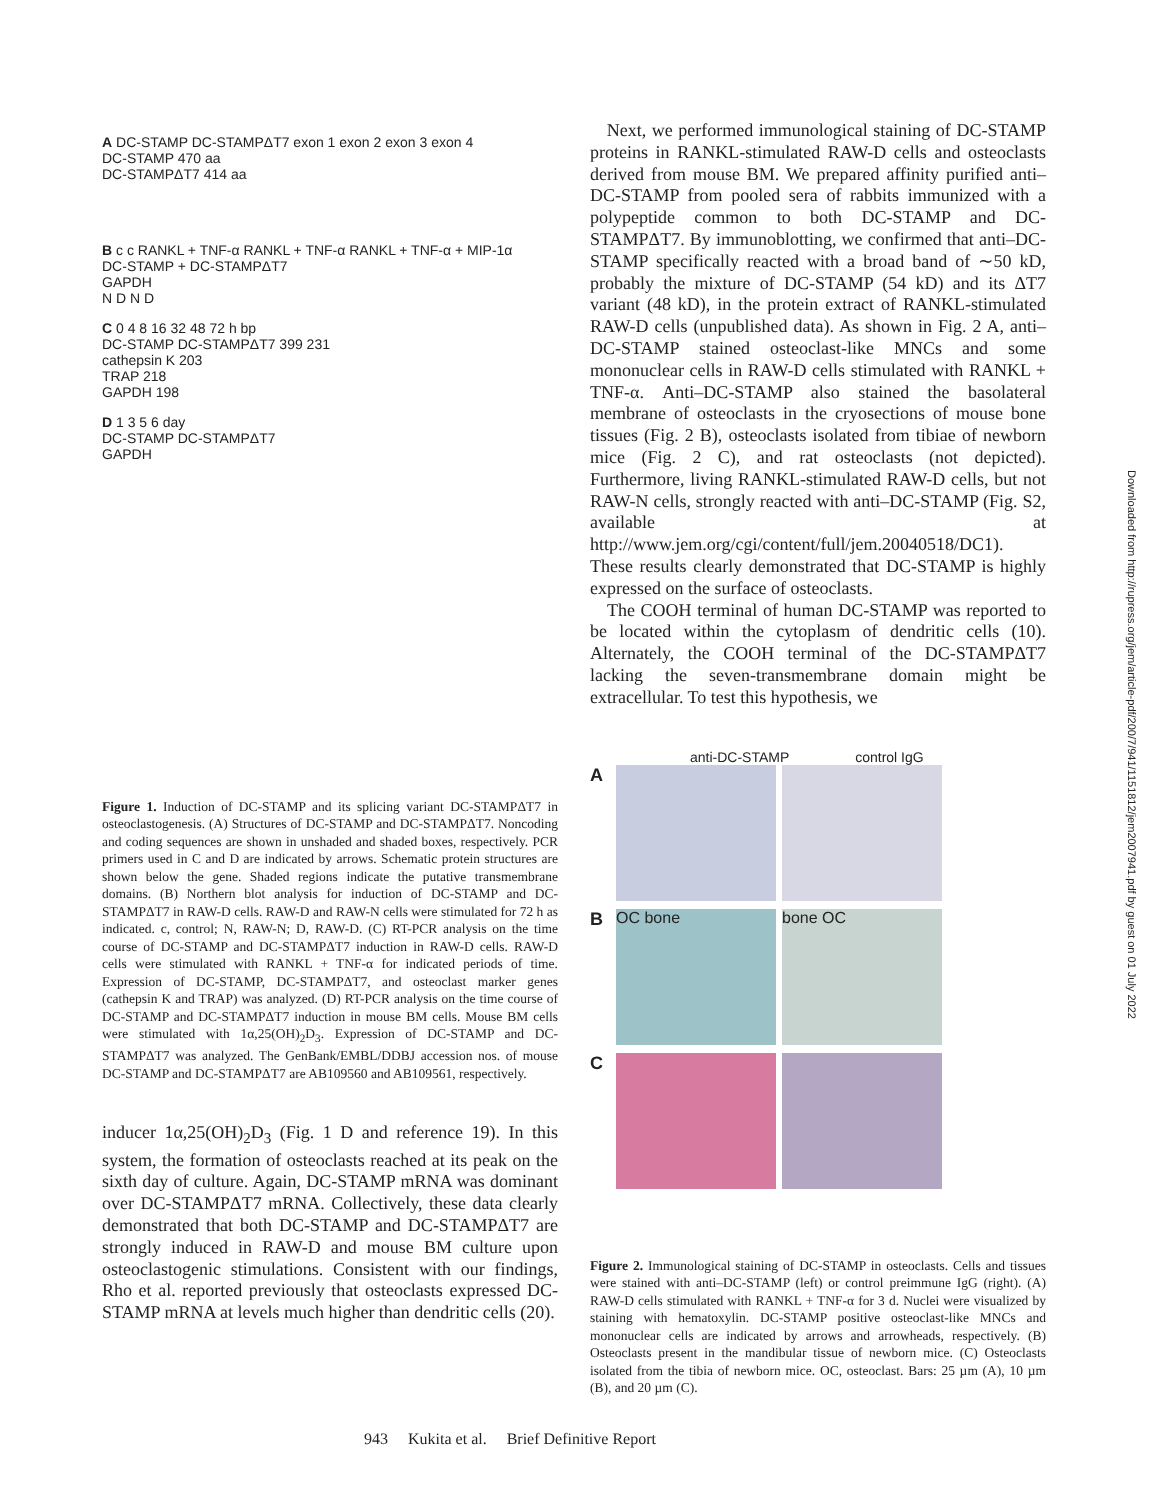A DC-STAMP DC-STAMPΔT7 exon 1 exon 2 exon 3 exon 4
DC-STAMP 470 aa
DC-STAMPΔT7 414 aa
B c c RANKL + TNF-α RANKL + TNF-α RANKL + TNF-α + MIP-1α
DC-STAMP + DC-STAMPΔT7
GAPDH
N D N D
C 0 4 8 16 32 48 72 h bp
DC-STAMP DC-STAMPΔT7 399 231
cathepsin K 203
TRAP 218
GAPDH 198
D 1 3 5 6 day
DC-STAMP DC-STAMPΔT7
GAPDH
Figure 1. Induction of DC-STAMP and its splicing variant DC-STAMPΔT7 in osteoclastogenesis. (A) Structures of DC-STAMP and DC-STAMPΔT7. Noncoding and coding sequences are shown in unshaded and shaded boxes, respectively. PCR primers used in C and D are indicated by arrows. Schematic protein structures are shown below the gene. Shaded regions indicate the putative transmembrane domains. (B) Northern blot analysis for induction of DC-STAMP and DC-STAMPΔT7 in RAW-D cells. RAW-D and RAW-N cells were stimulated for 72 h as indicated. c, control; N, RAW-N; D, RAW-D. (C) RT-PCR analysis on the time course of DC-STAMP and DC-STAMPΔT7 induction in RAW-D cells. RAW-D cells were stimulated with RANKL + TNF-α for indicated periods of time. Expression of DC-STAMP, DC-STAMPΔT7, and osteoclast marker genes (cathepsin K and TRAP) was analyzed. (D) RT-PCR analysis on the time course of DC-STAMP and DC-STAMPΔT7 induction in mouse BM cells. Mouse BM cells were stimulated with 1α,25(OH)<sub>2</sub>D<sub>3</sub>. Expression of DC-STAMP and DC-STAMPΔT7 was analyzed. The GenBank/EMBL/DDBJ accession nos. of mouse DC-STAMP and DC-STAMPΔT7 are AB109560 and AB109561, respectively.
inducer 1α,25(OH)<sub>2</sub>D<sub>3</sub> (Fig. 1 D and reference 19). In this system, the formation of osteoclasts reached at its peak on the sixth day of culture. Again, DC-STAMP mRNA was dominant over DC-STAMPΔT7 mRNA. Collectively, these data clearly demonstrated that both DC-STAMP and DC-STAMPΔT7 are strongly induced in RAW-D and mouse BM culture upon osteoclastogenic stimulations. Consistent with our findings, Rho et al. reported previously that osteoclasts expressed DC-STAMP mRNA at levels much higher than dendritic cells (20).
Next, we performed immunological staining of DC-STAMP proteins in RANKL-stimulated RAW-D cells and osteoclasts derived from mouse BM. We prepared affinity purified anti–DC-STAMP from pooled sera of rabbits immunized with a polypeptide common to both DC-STAMP and DC-STAMPΔT7. By immunoblotting, we confirmed that anti–DC-STAMP specifically reacted with a broad band of ∼50 kD, probably the mixture of DC-STAMP (54 kD) and its ΔT7 variant (48 kD), in the protein extract of RANKL-stimulated RAW-D cells (unpublished data). As shown in Fig. 2 A, anti–DC-STAMP stained osteoclast-like MNCs and some mononuclear cells in RAW-D cells stimulated with RANKL + TNF-α. Anti–DC-STAMP also stained the basolateral membrane of osteoclasts in the cryosections of mouse bone tissues (Fig. 2 B), osteoclasts isolated from tibiae of newborn mice (Fig. 2 C), and rat osteoclasts (not depicted). Furthermore, living RANKL-stimulated RAW-D cells, but not RAW-N cells, strongly reacted with anti–DC-STAMP (Fig. S2, available at http://www.jem.org/cgi/content/full/jem.20040518/DC1). These results clearly demonstrated that DC-STAMP is highly expressed on the surface of osteoclasts.
The COOH terminal of human DC-STAMP was reported to be located within the cytoplasm of dendritic cells (10). Alternately, the COOH terminal of the DC-STAMPΔT7 lacking the seven-transmembrane domain might be extracellular. To test this hypothesis, we
anti-DC-STAMP control IgG
A
B
OC bone bone OC
C
Figure 2. Immunological staining of DC-STAMP in osteoclasts. Cells and tissues were stained with anti–DC-STAMP (left) or control preimmune IgG (right). (A) RAW-D cells stimulated with RANKL + TNF-α for 3 d. Nuclei were visualized by staining with hematoxylin. DC-STAMP positive osteoclast-like MNCs and mononuclear cells are indicated by arrows and arrowheads, respectively. (B) Osteoclasts present in the mandibular tissue of newborn mice. (C) Osteoclasts isolated from the tibia of newborn mice. OC, osteoclast. Bars: 25 µm (A), 10 µm (B), and 20 µm (C).
943 Kukita et al. Brief Definitive Report
Downloaded from http://rupress.org/jem/article-pdf/200/7/941/1151812/jem2007941.pdf by guest on 01 July 2022